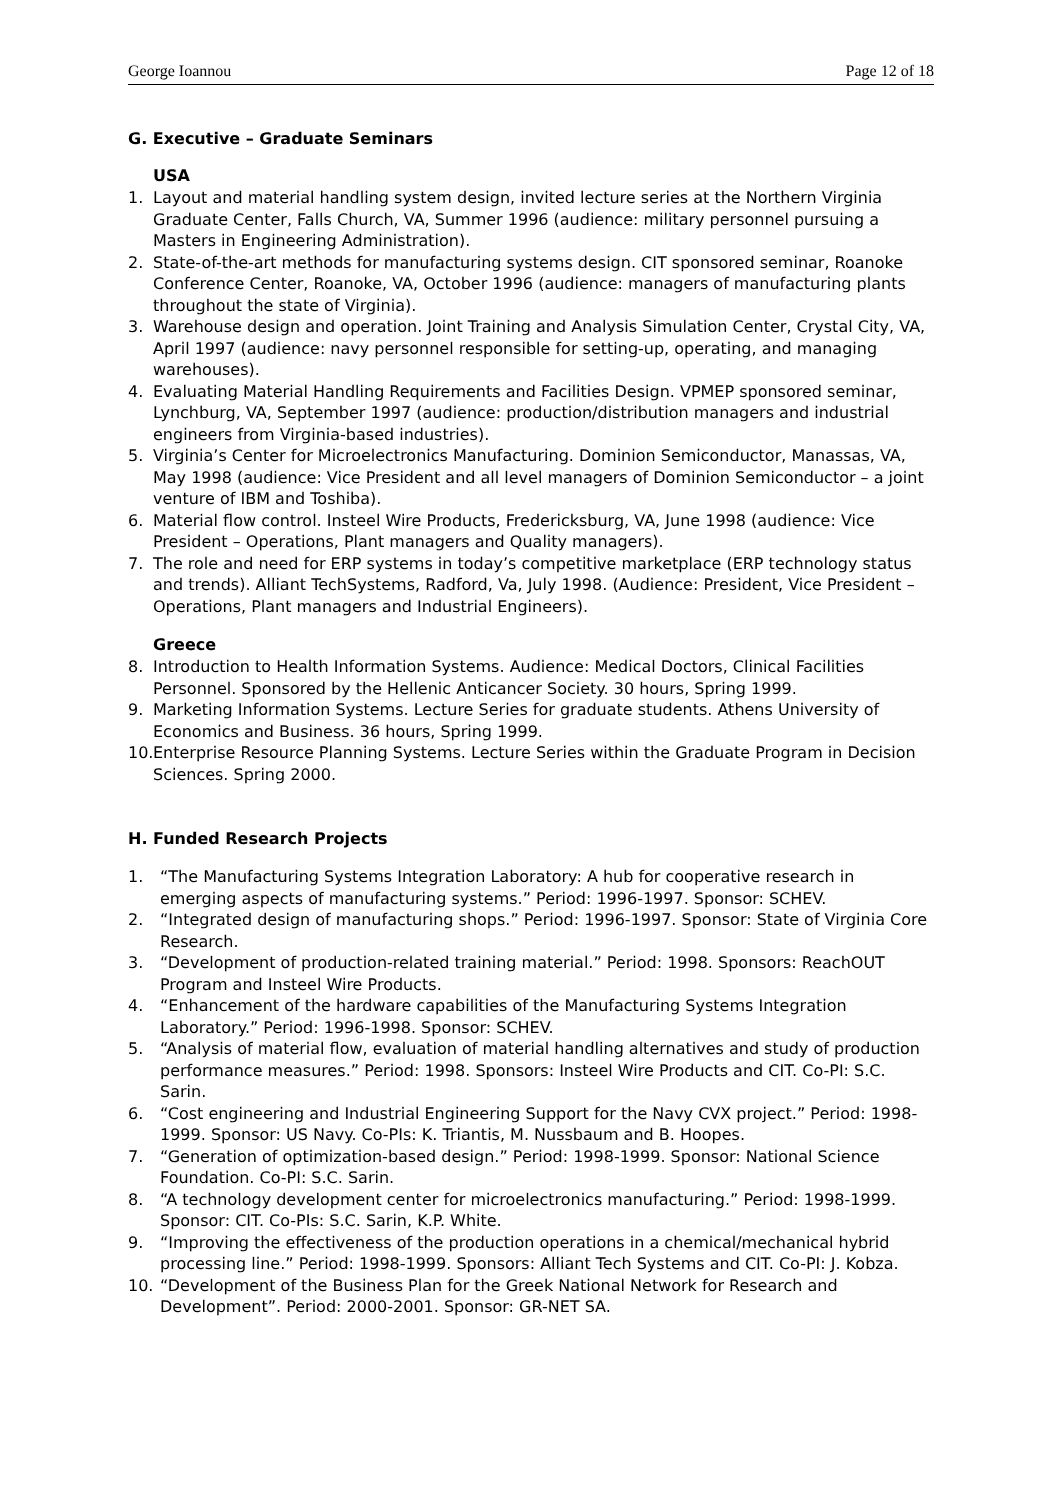George Ioannou Page 12 of 18
G. Executive – Graduate Seminars
USA
1. Layout and material handling system design, invited lecture series at the Northern Virginia Graduate Center, Falls Church, VA, Summer 1996 (audience: military personnel pursuing a Masters in Engineering Administration).
2. State-of-the-art methods for manufacturing systems design. CIT sponsored seminar, Roanoke Conference Center, Roanoke, VA, October 1996 (audience: managers of manufacturing plants throughout the state of Virginia).
3. Warehouse design and operation. Joint Training and Analysis Simulation Center, Crystal City, VA, April 1997 (audience: navy personnel responsible for setting-up, operating, and managing warehouses).
4. Evaluating Material Handling Requirements and Facilities Design. VPMEP sponsored seminar, Lynchburg, VA, September 1997 (audience: production/distribution managers and industrial engineers from Virginia-based industries).
5. Virginia’s Center for Microelectronics Manufacturing. Dominion Semiconductor, Manassas, VA, May 1998 (audience: Vice President and all level managers of Dominion Semiconductor – a joint venture of IBM and Toshiba).
6. Material flow control. Insteel Wire Products, Fredericksburg, VA, June 1998 (audience: Vice President – Operations, Plant managers and Quality managers).
7. The role and need for ERP systems in today’s competitive marketplace (ERP technology status and trends). Alliant TechSystems, Radford, Va, July 1998. (Audience: President, Vice President – Operations, Plant managers and Industrial Engineers).
Greece
8. Introduction to Health Information Systems. Audience: Medical Doctors, Clinical Facilities Personnel. Sponsored by the Hellenic Anticancer Society. 30 hours, Spring 1999.
9. Marketing Information Systems. Lecture Series for graduate students. Athens University of Economics and Business. 36 hours, Spring 1999.
10. Enterprise Resource Planning Systems. Lecture Series within the Graduate Program in Decision Sciences. Spring 2000.
H. Funded Research Projects
1. “The Manufacturing Systems Integration Laboratory: A hub for cooperative research in emerging aspects of manufacturing systems.” Period: 1996-1997. Sponsor: SCHEV.
2. “Integrated design of manufacturing shops.” Period: 1996-1997. Sponsor: State of Virginia Core Research.
3. “Development of production-related training material.” Period: 1998. Sponsors: ReachOUT Program and Insteel Wire Products.
4. “Enhancement of the hardware capabilities of the Manufacturing Systems Integration Laboratory.” Period: 1996-1998. Sponsor: SCHEV.
5. “Analysis of material flow, evaluation of material handling alternatives and study of production performance measures.” Period: 1998. Sponsors: Insteel Wire Products and CIT. Co-PI: S.C. Sarin.
6. “Cost engineering and Industrial Engineering Support for the Navy CVX project.” Period: 1998-1999. Sponsor: US Navy. Co-PIs: K. Triantis, M. Nussbaum and B. Hoopes.
7. “Generation of optimization-based design.” Period: 1998-1999. Sponsor: National Science Foundation. Co-PI: S.C. Sarin.
8. “A technology development center for microelectronics manufacturing.” Period: 1998-1999. Sponsor: CIT. Co-PIs: S.C. Sarin, K.P. White.
9. “Improving the effectiveness of the production operations in a chemical/mechanical hybrid processing line.” Period: 1998-1999. Sponsors: Alliant Tech Systems and CIT. Co-PI: J. Kobza.
10. “Development of the Business Plan for the Greek National Network for Research and Development”. Period: 2000-2001. Sponsor: GR-NET SA.